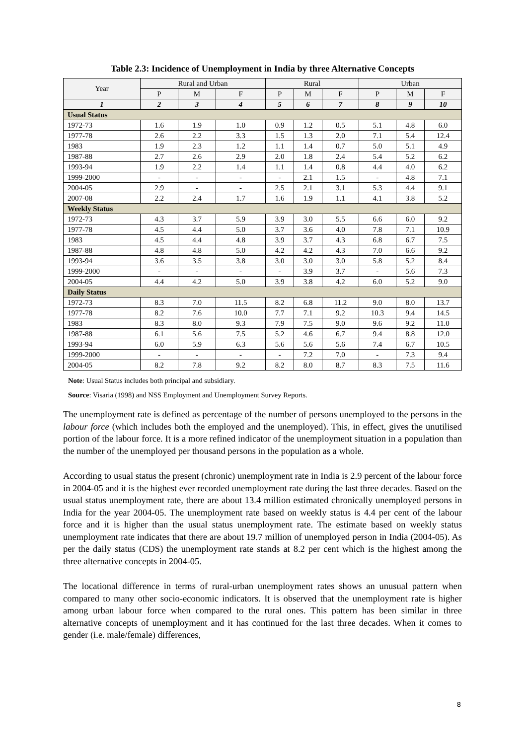Table 2.3: Incidence of Unemployment in India by three Alternative Concepts
| Year | Rural and Urban | | | Rural | | | Urban | | |
| --- | --- | --- | --- | --- | --- | --- | --- | --- | --- |
| | P | M | F | P | M | F | P | M | F |
| 1 | 2 | 3 | 4 | 5 | 6 | 7 | 8 | 9 | 10 |
| Usual Status | | | | | | | | | |
| 1972-73 | 1.6 | 1.9 | 1.0 | 0.9 | 1.2 | 0.5 | 5.1 | 4.8 | 6.0 |
| 1977-78 | 2.6 | 2.2 | 3.3 | 1.5 | 1.3 | 2.0 | 7.1 | 5.4 | 12.4 |
| 1983 | 1.9 | 2.3 | 1.2 | 1.1 | 1.4 | 0.7 | 5.0 | 5.1 | 4.9 |
| 1987-88 | 2.7 | 2.6 | 2.9 | 2.0 | 1.8 | 2.4 | 5.4 | 5.2 | 6.2 |
| 1993-94 | 1.9 | 2.2 | 1.4 | 1.1 | 1.4 | 0.8 | 4.4 | 4.0 | 6.2 |
| 1999-2000 | - | - | - | - | 2.1 | 1.5 | - | 4.8 | 7.1 |
| 2004-05 | 2.9 | - | - | 2.5 | 2.1 | 3.1 | 5.3 | 4.4 | 9.1 |
| 2007-08 | 2.2 | 2.4 | 1.7 | 1.6 | 1.9 | 1.1 | 4.1 | 3.8 | 5.2 |
| Weekly Status | | | | | | | | | |
| 1972-73 | 4.3 | 3.7 | 5.9 | 3.9 | 3.0 | 5.5 | 6.6 | 6.0 | 9.2 |
| 1977-78 | 4.5 | 4.4 | 5.0 | 3.7 | 3.6 | 4.0 | 7.8 | 7.1 | 10.9 |
| 1983 | 4.5 | 4.4 | 4.8 | 3.9 | 3.7 | 4.3 | 6.8 | 6.7 | 7.5 |
| 1987-88 | 4.8 | 4.8 | 5.0 | 4.2 | 4.2 | 4.3 | 7.0 | 6.6 | 9.2 |
| 1993-94 | 3.6 | 3.5 | 3.8 | 3.0 | 3.0 | 3.0 | 5.8 | 5.2 | 8.4 |
| 1999-2000 | - | - | - | - | 3.9 | 3.7 | - | 5.6 | 7.3 |
| 2004-05 | 4.4 | 4.2 | 5.0 | 3.9 | 3.8 | 4.2 | 6.0 | 5.2 | 9.0 |
| Daily Status | | | | | | | | | |
| 1972-73 | 8.3 | 7.0 | 11.5 | 8.2 | 6.8 | 11.2 | 9.0 | 8.0 | 13.7 |
| 1977-78 | 8.2 | 7.6 | 10.0 | 7.7 | 7.1 | 9.2 | 10.3 | 9.4 | 14.5 |
| 1983 | 8.3 | 8.0 | 9.3 | 7.9 | 7.5 | 9.0 | 9.6 | 9.2 | 11.0 |
| 1987-88 | 6.1 | 5.6 | 7.5 | 5.2 | 4.6 | 6.7 | 9.4 | 8.8 | 12.0 |
| 1993-94 | 6.0 | 5.9 | 6.3 | 5.6 | 5.6 | 5.6 | 7.4 | 6.7 | 10.5 |
| 1999-2000 | - | - | - | - | 7.2 | 7.0 | - | 7.3 | 9.4 |
| 2004-05 | 8.2 | 7.8 | 9.2 | 8.2 | 8.0 | 8.7 | 8.3 | 7.5 | 11.6 |
Note: Usual Status includes both principal and subsidiary.
Source: Visaria (1998) and NSS Employment and Unemployment Survey Reports.
The unemployment rate is defined as percentage of the number of persons unemployed to the persons in the labour force (which includes both the employed and the unemployed). This, in effect, gives the unutilised portion of the labour force. It is a more refined indicator of the unemployment situation in a population than the number of the unemployed per thousand persons in the population as a whole.
According to usual status the present (chronic) unemployment rate in India is 2.9 percent of the labour force in 2004-05 and it is the highest ever recorded unemployment rate during the last three decades. Based on the usual status unemployment rate, there are about 13.4 million estimated chronically unemployed persons in India for the year 2004-05. The unemployment rate based on weekly status is 4.4 per cent of the labour force and it is higher than the usual status unemployment rate. The estimate based on weekly status unemployment rate indicates that there are about 19.7 million of unemployed person in India (2004-05). As per the daily status (CDS) the unemployment rate stands at 8.2 per cent which is the highest among the three alternative concepts in 2004-05.
The locational difference in terms of rural-urban unemployment rates shows an unusual pattern when compared to many other socio-economic indicators. It is observed that the unemployment rate is higher among urban labour force when compared to the rural ones. This pattern has been similar in three alternative concepts of unemployment and it has continued for the last three decades. When it comes to gender (i.e. male/female) differences,
8